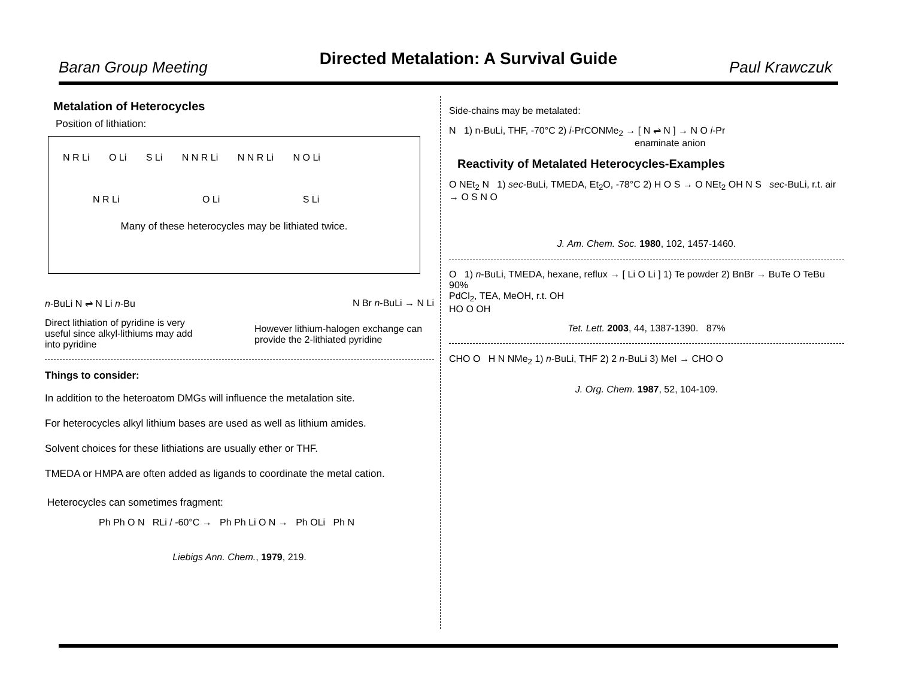Baran Group Meeting Directed Metalation: A Survival Guide Paul Krawczuk
Metalation of Heterocycles
Position of lithiation:
N R Li O Li S Li N N R Li N N R Li N O Li
N R Li O Li S Li
Many of these heterocycles may be lithiated twice.
n-BuLi N ⇌ N Li n-Bu N Br n-BuLi → N Li
Direct lithiation of pyridine is very useful since alkyl-lithiums may add into pyridine
However lithium-halogen exchange can provide the 2-lithiated pyridine
Things to consider:
In addition to the heteroatom DMGs will influence the metalation site.
For heterocycles alkyl lithium bases are used as well as lithium amides.
Solvent choices for these lithiations are usually ether or THF.
TMEDA or HMPA are often added as ligands to coordinate the metal cation.
Heterocycles can sometimes fragment:
Ph Ph O N RLi / -60°C → Ph Ph Li O N → Ph OLi Ph N
Liebigs Ann. Chem., 1979, 219.
Side-chains may be metalated:
N 1) n-BuLi, THF, -70°C 2) i-PrCONMe<sub>2</sub> → [ N ⇌ N ] → N O i-Pr
enaminate anion
Reactivity of Metalated Heterocycles-Examples
O NEt<sub>2</sub> N 1) sec-BuLi, TMEDA, Et<sub>2</sub>O, -78°C 2) H O S → O NEt<sub>2</sub> OH N S sec-BuLi, r.t. air → O S N O
J. Am. Chem. Soc. 1980, 102, 1457-1460.
O 1) n-BuLi, TMEDA, hexane, reflux → [ Li O Li ] 1) Te powder 2) BnBr → BuTe O TeBu 90%
PdCl<sub>2</sub>, TEA, MeOH, r.t. OH
HO O OH
Tet. Lett. 2003, 44, 1387-1390. 87%
CHO O H N NMe<sub>2</sub> 1) n-BuLi, THF 2) 2 n-BuLi 3) MeI → CHO O
J. Org. Chem. 1987, 52, 104-109.